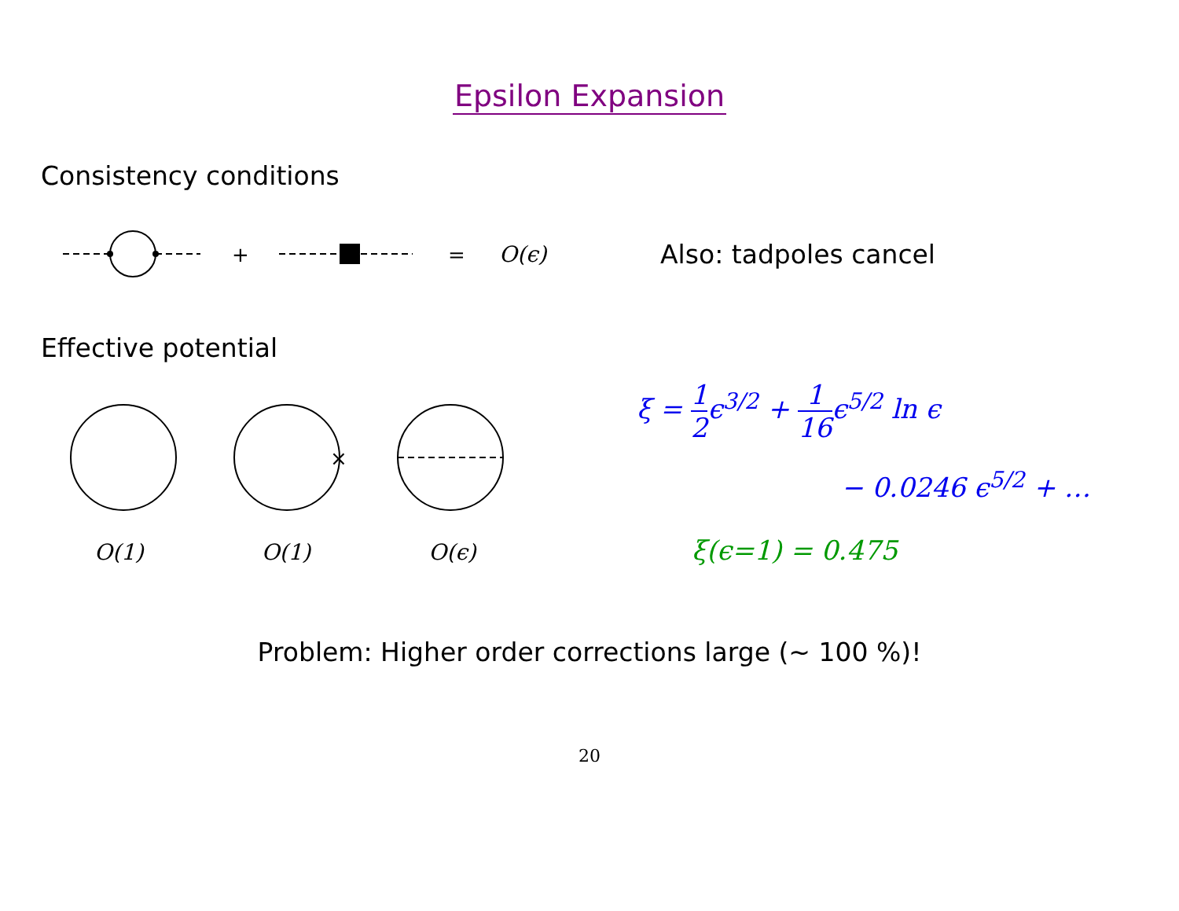Epsilon Expansion
Consistency conditions
+
=
O(ϵ)
Also: tadpoles cancel
Effective potential
×
O(1) O(1) O(ϵ)
ξ = 1 2ϵ<sup>3/2</sup> + 1 16ϵ<sup>5/2</sup> ln ϵ
− 0.0246 ϵ<sup>5/2</sup> + …
ξ(ϵ=1) = 0.475
Problem: Higher order corrections large (∼ 100 %)!
20